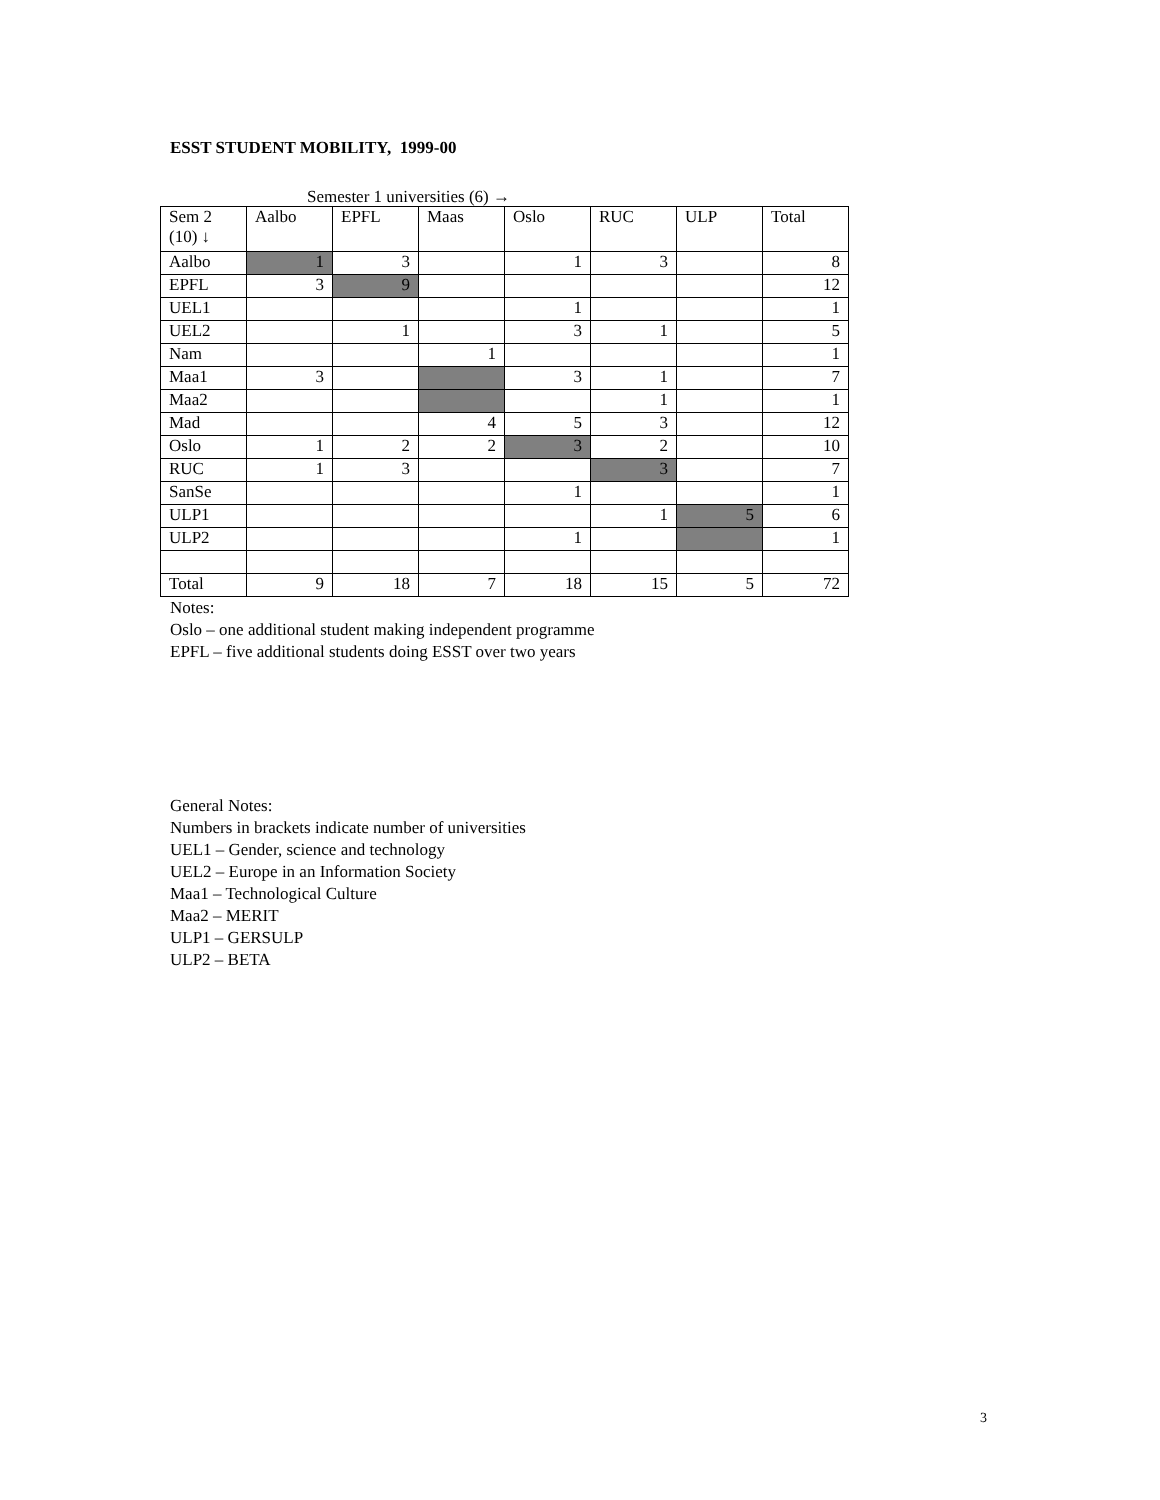ESST STUDENT MOBILITY, 1999-00
Semester 1 universities (6) →
| Sem 2 (10) ↓ | Aalbo | EPFL | Maas | Oslo | RUC | ULP | Total |
| Aalbo | 1 | 3 | | 1 | 3 | | 8 |
| EPFL | 3 | 9 | | | | | 12 |
| UEL1 | | | | 1 | | | 1 |
| UEL2 | | 1 | | 3 | 1 | | 5 |
| Nam | | | 1 | | | | 1 |
| Maa1 | 3 | | | 3 | 1 | | 7 |
| Maa2 | | | | | 1 | | 1 |
| Mad | | | 4 | 5 | 3 | | 12 |
| Oslo | 1 | 2 | 2 | 3 | 2 | | 10 |
| RUC | 1 | 3 | | | 3 | | 7 |
| SanSe | | | | 1 | | | 1 |
| ULP1 | | | | | 1 | 5 | 6 |
| ULP2 | | | | 1 | | | 1 |
| Total | 9 | 18 | 7 | 18 | 15 | 5 | 72 |
Notes:
Oslo – one additional student making independent programme
EPFL – five additional students doing ESST over two years
General Notes:
Numbers in brackets indicate number of universities
UEL1 – Gender, science and technology
UEL2 – Europe in an Information Society
Maa1 – Technological Culture
Maa2 – MERIT
ULP1 – GERSULP
ULP2 – BETA
3